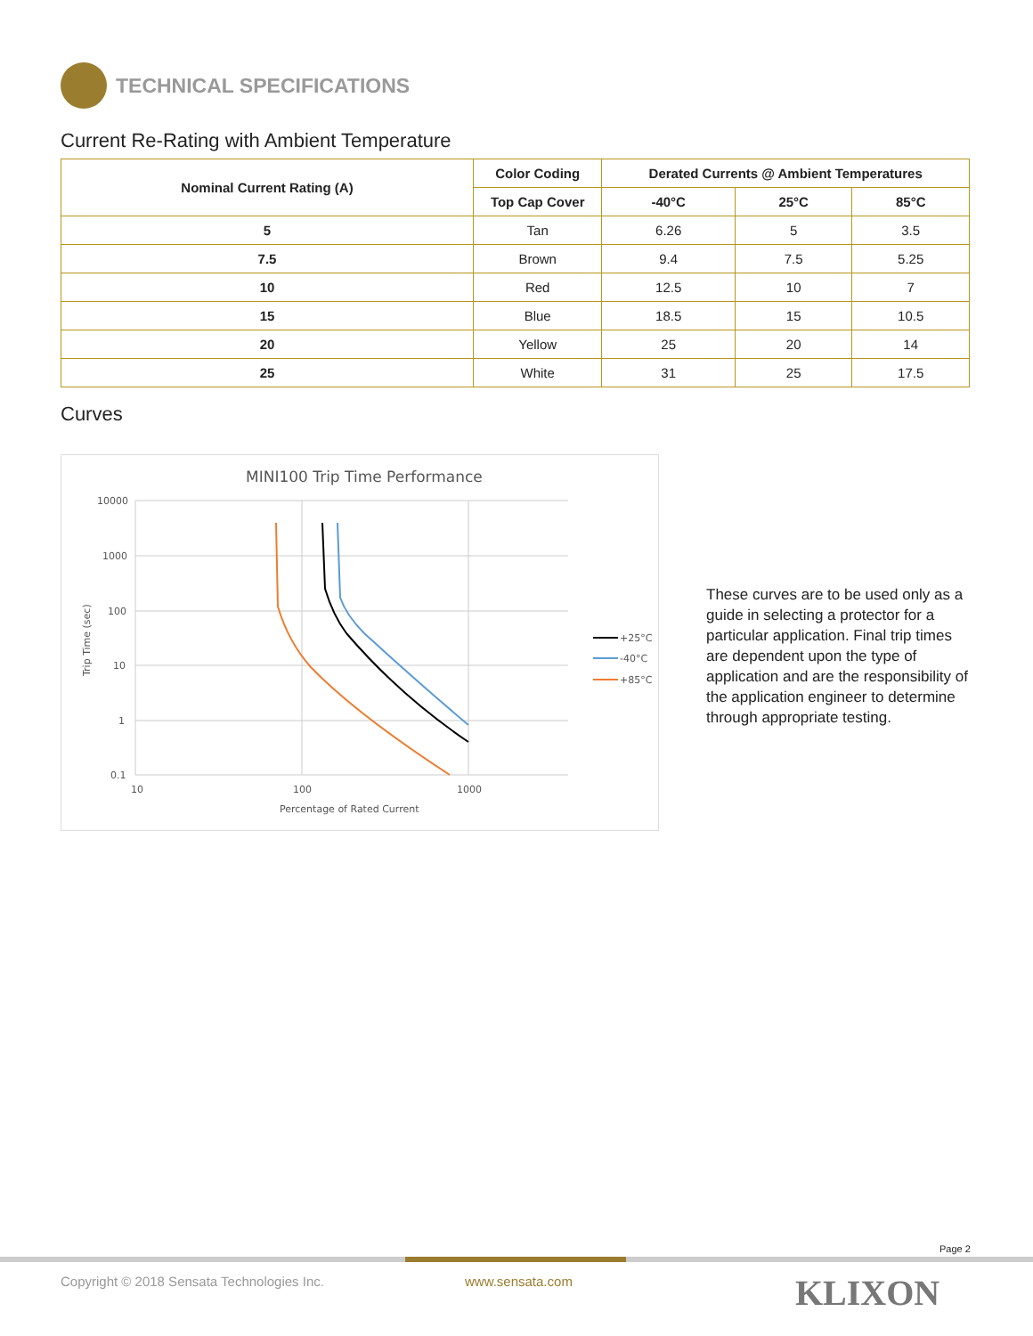TECHNICAL SPECIFICATIONS
Current Re-Rating with Ambient Temperature
| Nominal Current Rating (A) | Color Coding | Derated Currents @ Ambient Temperatures | | |
| --- | --- | --- | --- | --- |
| | Top Cap Cover | -40°C | 25°C | 85°C |
| 5 | Tan | 6.26 | 5 | 3.5 |
| 7.5 | Brown | 9.4 | 7.5 | 5.25 |
| 10 | Red | 12.5 | 10 | 7 |
| 15 | Blue | 18.5 | 15 | 10.5 |
| 20 | Yellow | 25 | 20 | 14 |
| 25 | White | 31 | 25 | 17.5 |
Curves
MINI100 Trip Time Performance
10000
1000
100
10
1
0.1
10
100
1000
Percentage of Rated Current
Trip Time (sec)
+25°C
-40°C
+85°C
These curves are to be used only as a guide in selecting a protector for a particular application. Final trip times are dependent upon the type of application and are the responsibility of the application engineer to determine through appropriate testing.
Page 2
Copyright © 2018 Sensata Technologies Inc.
www.sensata.com KLIXON